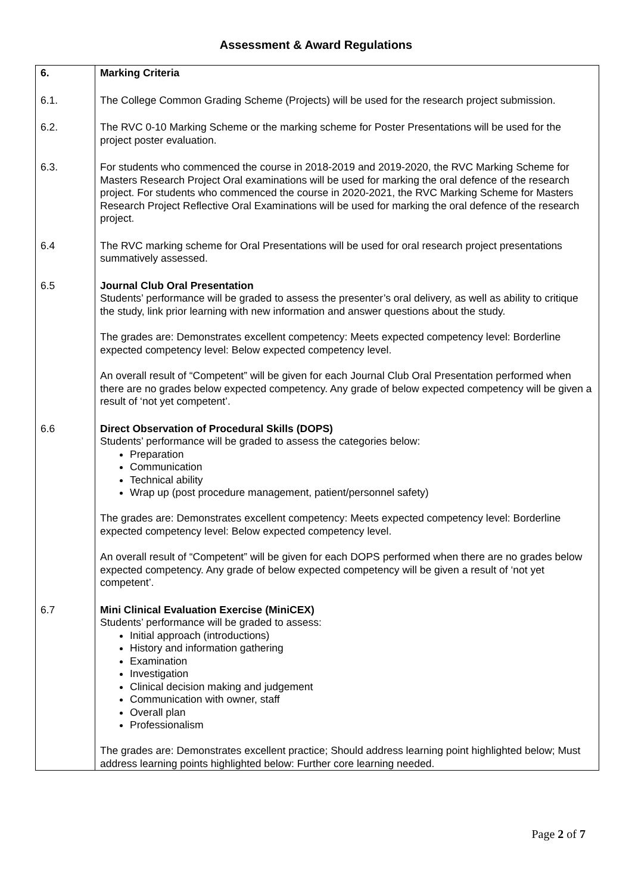Assessment & Award Regulations
| 6. | Marking Criteria |
| 6.1. | The College Common Grading Scheme (Projects) will be used for the research project submission. |
| 6.2. | The RVC 0-10 Marking Scheme or the marking scheme for Poster Presentations will be used for the project poster evaluation. |
| 6.3. | For students who commenced the course in 2018-2019 and 2019-2020, the RVC Marking Scheme for Masters Research Project Oral examinations will be used for marking the oral defence of the research project. For students who commenced the course in 2020-2021, the RVC Marking Scheme for Masters Research Project Reflective Oral Examinations will be used for marking the oral defence of the research project. |
| 6.4 | The RVC marking scheme for Oral Presentations will be used for oral research project presentations summatively assessed. |
| 6.5 | Journal Club Oral Presentation Students’ performance will be graded to assess the presenter’s oral delivery, as well as ability to critique the study, link prior learning with new information and answer questions about the study. The grades are: Demonstrates excellent competency: Meets expected competency level: Borderline expected competency level: Below expected competency level. An overall result of “Competent” will be given for each Journal Club Oral Presentation performed when there are no grades below expected competency. Any grade of below expected competency will be given a result of ‘not yet competent’. |
| 6.6 | Direct Observation of Procedural Skills (DOPS) Students’ performance will be graded to assess the categories below: Preparation Communication Technical ability Wrap up (post procedure management, patient/personnel safety) The grades are: Demonstrates excellent competency: Meets expected competency level: Borderline expected competency level: Below expected competency level. An overall result of “Competent” will be given for each DOPS performed when there are no grades below expected competency. Any grade of below expected competency will be given a result of ‘not yet competent’. |
| 6.7 | Mini Clinical Evaluation Exercise (MiniCEX) Students’ performance will be graded to assess: Initial approach (introductions) History and information gathering Examination Investigation Clinical decision making and judgement Communication with owner, staff Overall plan Professionalism The grades are: Demonstrates excellent practice; Should address learning point highlighted below; Must address learning points highlighted below: Further core learning needed. |
Page 2 of 7